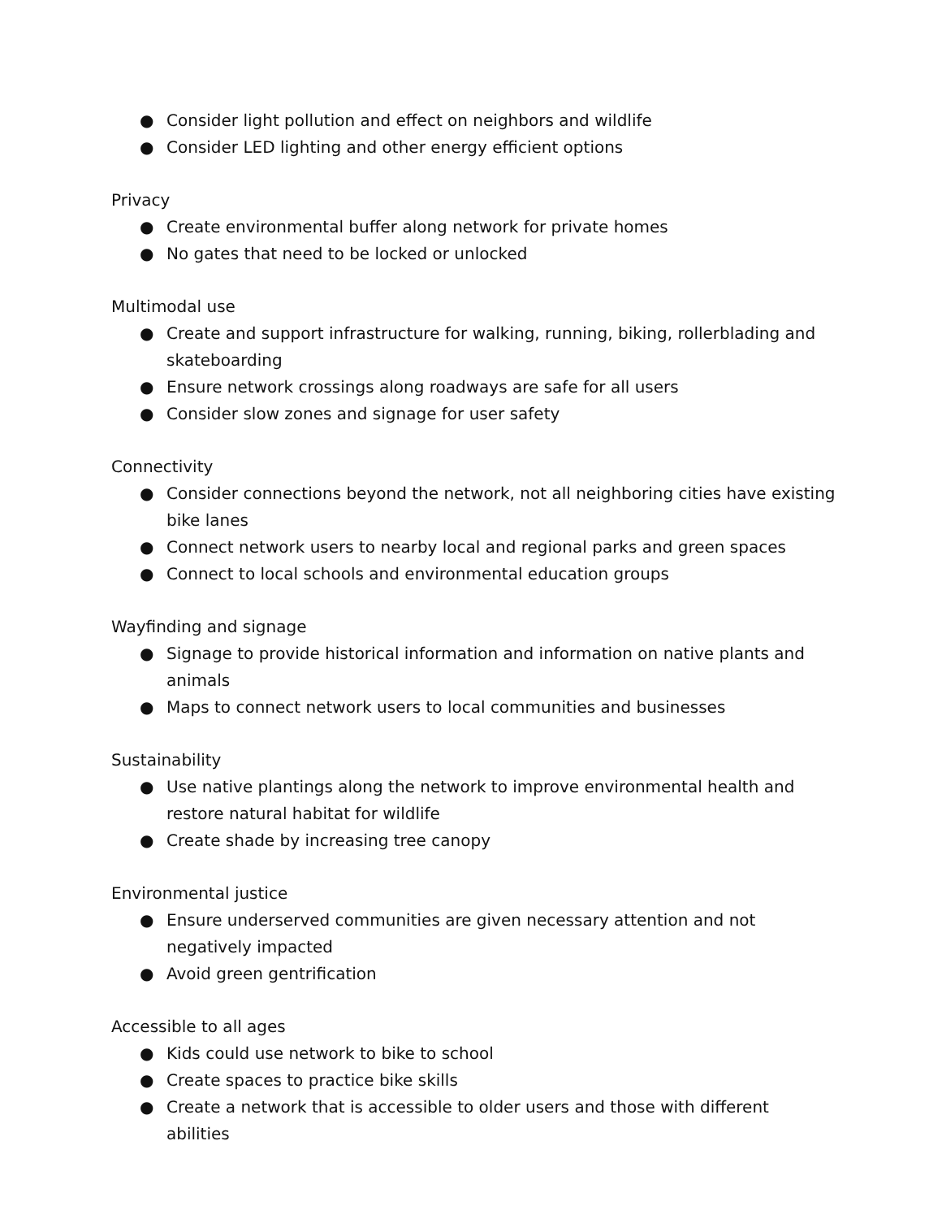● Consider light pollution and effect on neighbors and wildlife
● Consider LED lighting and other energy efficient options
Privacy
● Create environmental buffer along network for private homes
● No gates that need to be locked or unlocked
Multimodal use
● Create and support infrastructure for walking, running, biking, rollerblading and skateboarding
● Ensure network crossings along roadways are safe for all users
● Consider slow zones and signage for user safety
Connectivity
● Consider connections beyond the network, not all neighboring cities have existing bike lanes
● Connect network users to nearby local and regional parks and green spaces
● Connect to local schools and environmental education groups
Wayfinding and signage
● Signage to provide historical information and information on native plants and animals
● Maps to connect network users to local communities and businesses
Sustainability
● Use native plantings along the network to improve environmental health and restore natural habitat for wildlife
● Create shade by increasing tree canopy
Environmental justice
● Ensure underserved communities are given necessary attention and not negatively impacted
● Avoid green gentrification
Accessible to all ages
● Kids could use network to bike to school
● Create spaces to practice bike skills
● Create a network that is accessible to older users and those with different abilities